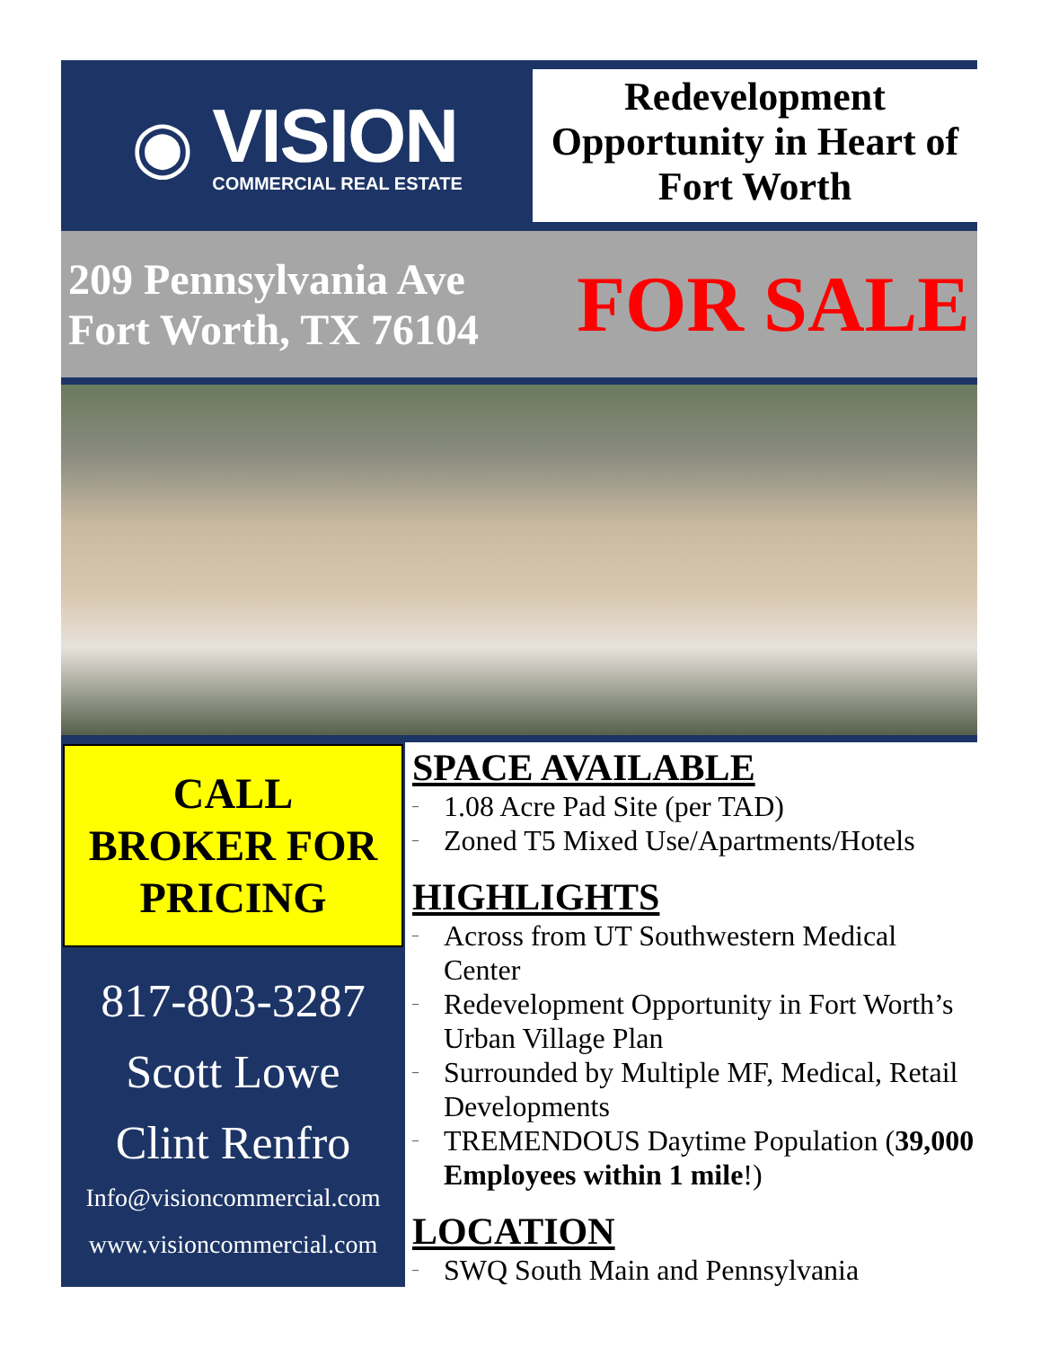◉
VISION
COMMERCIAL REAL ESTATE
Redevelopment Opportunity in Heart of Fort Worth
209 Pennsylvania Ave
Fort Worth, TX 76104
FOR SALE
CALL
BROKER FOR
PRICING
817-803-3287
Scott Lowe
Clint Renfro
Info@visioncommercial.com
www.visioncommercial.com
SPACE AVAILABLE
– 1.08 Acre Pad Site (per TAD)
– Zoned T5 Mixed Use/Apartments/Hotels
HIGHLIGHTS
– Across from UT Southwestern Medical Center
– Redevelopment Opportunity in Fort Worth’s Urban Village Plan
– Surrounded by Multiple MF, Medical, Retail Developments
– TREMENDOUS Daytime Population (39,000 Employees within 1 mile!)
LOCATION
– SWQ South Main and Pennsylvania